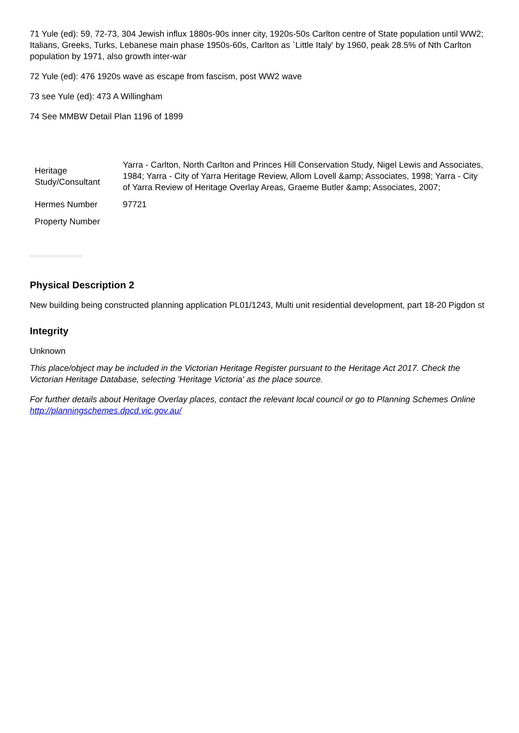71 Yule (ed): 59, 72-73, 304 Jewish influx 1880s-90s inner city, 1920s-50s Carlton centre of State population until WW2; Italians, Greeks, Turks, Lebanese main phase 1950s-60s, Carlton as `Little Italy' by 1960, peak 28.5% of Nth Carlton population by 1971, also growth inter-war
72 Yule (ed): 476 1920s wave as escape from fascism, post WW2 wave
73 see Yule (ed): 473 A Willingham
74 See MMBW Detail Plan 1196 of 1899
| Heritage Study/Consultant | Yarra - Carlton, North Carlton and Princes Hill Conservation Study, Nigel Lewis and Associates, 1984; Yarra - City of Yarra Heritage Review, Allom Lovell &amp; Associates, 1998; Yarra - City of Yarra Review of Heritage Overlay Areas, Graeme Butler &amp; Associates, 2007; |
| Hermes Number | 97721 |
| Property Number | |
Physical Description 2
New building being constructed planning application PL01/1243, Multi unit residential development, part 18-20 Pigdon st
Integrity
Unknown
This place/object may be included in the Victorian Heritage Register pursuant to the Heritage Act 2017. Check the Victorian Heritage Database, selecting 'Heritage Victoria' as the place source.
For further details about Heritage Overlay places, contact the relevant local council or go to Planning Schemes Online http://planningschemes.dpcd.vic.gov.au/